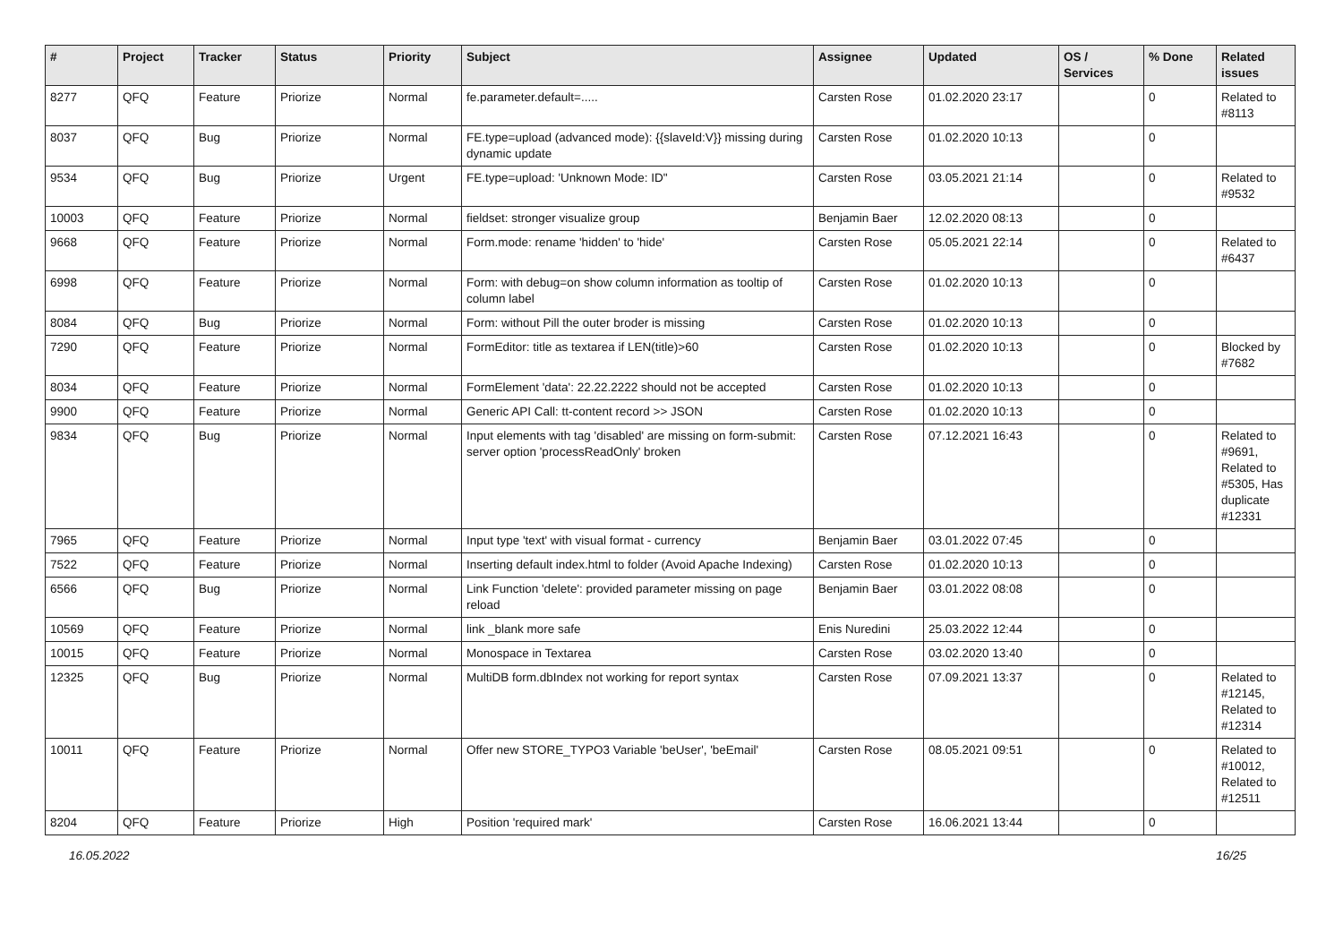| # | Project | Tracker | Status | Priority | Subject | Assignee | Updated | OS / Services | % Done | Related issues |
| --- | --- | --- | --- | --- | --- | --- | --- | --- | --- | --- |
| 8277 | QFQ | Feature | Priorize | Normal | fe.parameter.default=..... | Carsten Rose | 01.02.2020 23:17 | | 0 | Related to #8113 |
| 8037 | QFQ | Bug | Priorize | Normal | FE.type=upload (advanced mode): {{slaveId:V}} missing during dynamic update | Carsten Rose | 01.02.2020 10:13 | | 0 | |
| 9534 | QFQ | Bug | Priorize | Urgent | FE.type=upload: 'Unknown Mode: ID" | Carsten Rose | 03.05.2021 21:14 | | 0 | Related to #9532 |
| 10003 | QFQ | Feature | Priorize | Normal | fieldset: stronger visualize group | Benjamin Baer | 12.02.2020 08:13 | | 0 | |
| 9668 | QFQ | Feature | Priorize | Normal | Form.mode: rename 'hidden' to 'hide' | Carsten Rose | 05.05.2021 22:14 | | 0 | Related to #6437 |
| 6998 | QFQ | Feature | Priorize | Normal | Form: with debug=on show column information as tooltip of column label | Carsten Rose | 01.02.2020 10:13 | | 0 | |
| 8084 | QFQ | Bug | Priorize | Normal | Form: without Pill the outer broder is missing | Carsten Rose | 01.02.2020 10:13 | | 0 | |
| 7290 | QFQ | Feature | Priorize | Normal | FormEditor: title as textarea if LEN(title)>60 | Carsten Rose | 01.02.2020 10:13 | | 0 | Blocked by #7682 |
| 8034 | QFQ | Feature | Priorize | Normal | FormElement 'data': 22.22.2222 should not be accepted | Carsten Rose | 01.02.2020 10:13 | | 0 | |
| 9900 | QFQ | Feature | Priorize | Normal | Generic API Call: tt-content record >> JSON | Carsten Rose | 01.02.2020 10:13 | | 0 | |
| 9834 | QFQ | Bug | Priorize | Normal | Input elements with tag 'disabled' are missing on form-submit: server option 'processReadOnly' broken | Carsten Rose | 07.12.2021 16:43 | | 0 | Related to #9691, Related to #5305, Has duplicate #12331 |
| 7965 | QFQ | Feature | Priorize | Normal | Input type 'text' with visual format - currency | Benjamin Baer | 03.01.2022 07:45 | | 0 | |
| 7522 | QFQ | Feature | Priorize | Normal | Inserting default index.html to folder (Avoid Apache Indexing) | Carsten Rose | 01.02.2020 10:13 | | 0 | |
| 6566 | QFQ | Bug | Priorize | Normal | Link Function 'delete': provided parameter missing on page reload | Benjamin Baer | 03.01.2022 08:08 | | 0 | |
| 10569 | QFQ | Feature | Priorize | Normal | link _blank more safe | Enis Nuredini | 25.03.2022 12:44 | | 0 | |
| 10015 | QFQ | Feature | Priorize | Normal | Monospace in Textarea | Carsten Rose | 03.02.2020 13:40 | | 0 | |
| 12325 | QFQ | Bug | Priorize | Normal | MultiDB form.dbIndex not working for report syntax | Carsten Rose | 07.09.2021 13:37 | | 0 | Related to #12145, Related to #12314 |
| 10011 | QFQ | Feature | Priorize | Normal | Offer new STORE_TYPO3 Variable 'beUser', 'beEmail' | Carsten Rose | 08.05.2021 09:51 | | 0 | Related to #10012, Related to #12511 |
| 8204 | QFQ | Feature | Priorize | High | Position 'required mark' | Carsten Rose | 16.06.2021 13:44 | | 0 | |
16.05.2022 16/25